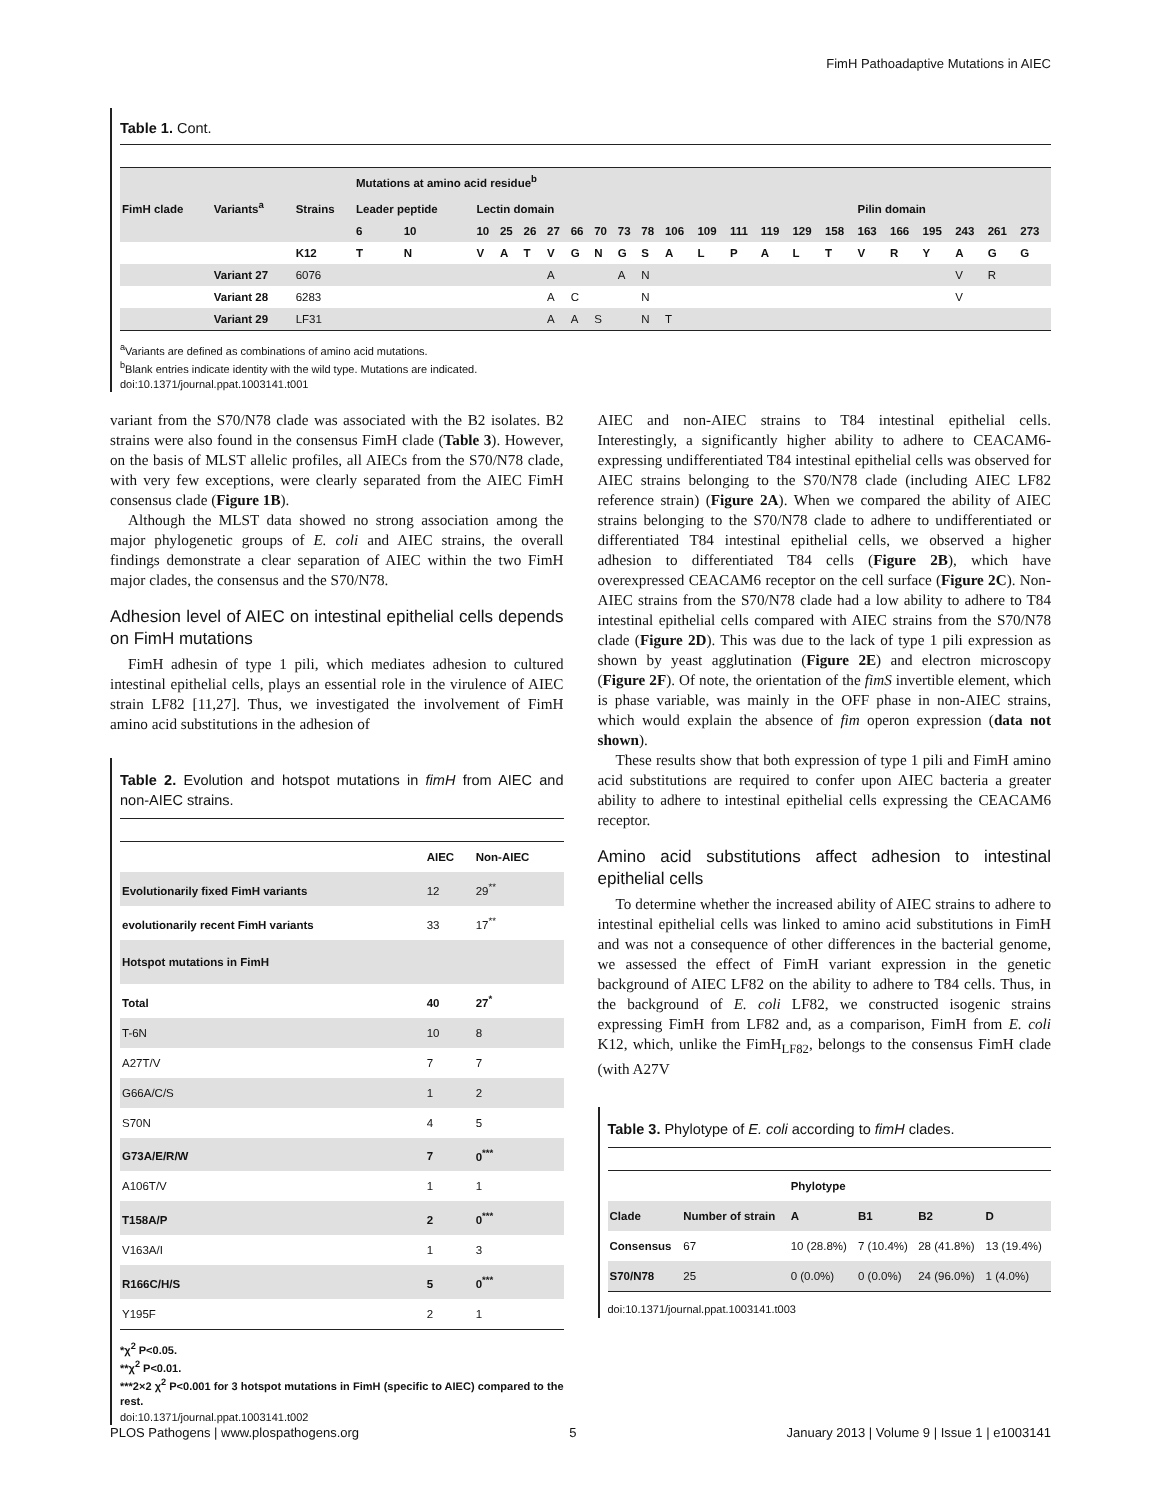FimH Pathoadaptive Mutations in AIEC
Table 1. Cont.
| | | | Mutations at amino acid residue<sup>b</sup> | | | | | | | | | | | | | | | | | | | | | |
| FimH clade | Variants<sup>a</sup> | Strains | Leader peptide | | Lectin domain | | | | | | | | | | | | | | Pilin domain | | | | | |
| | | | 6 | 10 | 10 | 25 | 26 | 27 | 66 | 70 | 73 | 78 | 106 | 109 | 111 | 119 | 129 | 158 | 163 | 166 | 195 | 243 | 261 | 273 |
| | | K12 | T | N | V | A | T | V | G | N | G | S | A | L | P | A | L | T | V | R | Y | A | G | G |
| | Variant 27 | 6076 | | | | | | A | | | A | N | | | | | | | | | | V | R | |
| | Variant 28 | 6283 | | | | | | A | C | | | N | | | | | | | | | | V | | |
| | Variant 29 | LF31 | | | | | | A | A | S | | N | T | | | | | | | | | | | |
<sup>a</sup> Variants are defined as combinations of amino acid mutations.
<sup>b</sup> Blank entries indicate identity with the wild type. Mutations are indicated.
doi:10.1371/journal.ppat.1003141.t001
variant from the S70/N78 clade was associated with the B2 isolates. B2 strains were also found in the consensus FimH clade (Table 3). However, on the basis of MLST allelic profiles, all AIECs from the S70/N78 clade, with very few exceptions, were clearly separated from the AIEC FimH consensus clade (Figure 1B).
Although the MLST data showed no strong association among the major phylogenetic groups of E. coli and AIEC strains, the overall findings demonstrate a clear separation of AIEC within the two FimH major clades, the consensus and the S70/N78.
Adhesion level of AIEC on intestinal epithelial cells depends on FimH mutations
FimH adhesin of type 1 pili, which mediates adhesion to cultured intestinal epithelial cells, plays an essential role in the virulence of AIEC strain LF82 [11,27]. Thus, we investigated the involvement of FimH amino acid substitutions in the adhesion of
Table 2. Evolution and hotspot mutations in fimH from AIEC and non-AIEC strains.
| | AIEC | Non-AIEC |
| --- | --- | --- |
| Evolutionarily fixed FimH variants | 12 | 29<sup>**</sup> |
| evolutionarily recent FimH variants | 33 | 17<sup>**</sup> |
| Hotspot mutations in FimH | | |
| Total | 40 | 27<sup>*</sup> |
| T-6N | 10 | 8 |
| A27T/V | 7 | 7 |
| G66A/C/S | 1 | 2 |
| S70N | 4 | 5 |
| G73A/E/R/W | 7 | 0<sup>***</sup> |
| A106T/V | 1 | 1 |
| T158A/P | 2 | 0<sup>***</sup> |
| V163A/I | 1 | 3 |
| R166C/H/S | 5 | 0<sup>***</sup> |
| Y195F | 2 | 1 |
*χ<sup>2</sup> P<0.05.
**χ<sup>2</sup> P<0.01.
***2×2 χ<sup>2</sup> P<0.001 for 3 hotspot mutations in FimH (specific to AIEC) compared to the rest.
doi:10.1371/journal.ppat.1003141.t002
AIEC and non-AIEC strains to T84 intestinal epithelial cells. Interestingly, a significantly higher ability to adhere to CEACAM6-expressing undifferentiated T84 intestinal epithelial cells was observed for AIEC strains belonging to the S70/N78 clade (including AIEC LF82 reference strain) (Figure 2A). When we compared the ability of AIEC strains belonging to the S70/N78 clade to adhere to undifferentiated or differentiated T84 intestinal epithelial cells, we observed a higher adhesion to differentiated T84 cells (Figure 2B), which have overexpressed CEACAM6 receptor on the cell surface (Figure 2C). Non-AIEC strains from the S70/N78 clade had a low ability to adhere to T84 intestinal epithelial cells compared with AIEC strains from the S70/N78 clade (Figure 2D). This was due to the lack of type 1 pili expression as shown by yeast agglutination (Figure 2E) and electron microscopy (Figure 2F). Of note, the orientation of the fimS invertible element, which is phase variable, was mainly in the OFF phase in non-AIEC strains, which would explain the absence of fim operon expression (data not shown).
These results show that both expression of type 1 pili and FimH amino acid substitutions are required to confer upon AIEC bacteria a greater ability to adhere to intestinal epithelial cells expressing the CEACAM6 receptor.
Amino acid substitutions affect adhesion to intestinal epithelial cells
To determine whether the increased ability of AIEC strains to adhere to intestinal epithelial cells was linked to amino acid substitutions in FimH and was not a consequence of other differences in the bacterial genome, we assessed the effect of FimH variant expression in the genetic background of AIEC LF82 on the ability to adhere to T84 cells. Thus, in the background of E. coli LF82, we constructed isogenic strains expressing FimH from LF82 and, as a comparison, FimH from E. coli K12, which, unlike the FimH<sub>LF82</sub>, belongs to the consensus FimH clade (with A27V
Table 3. Phylotype of E. coli according to fimH clades.
| | | Phylotype | | | |
| Clade | Number of strain | A | B1 | B2 | D |
| Consensus | 67 | 10 (28.8%) | 7 (10.4%) | 28 (41.8%) | 13 (19.4%) |
| S70/N78 | 25 | 0 (0.0%) | 0 (0.0%) | 24 (96.0%) | 1 (4.0%) |
doi:10.1371/journal.ppat.1003141.t003
PLOS Pathogens | www.plospathogens.org 5 January 2013 | Volume 9 | Issue 1 | e1003141